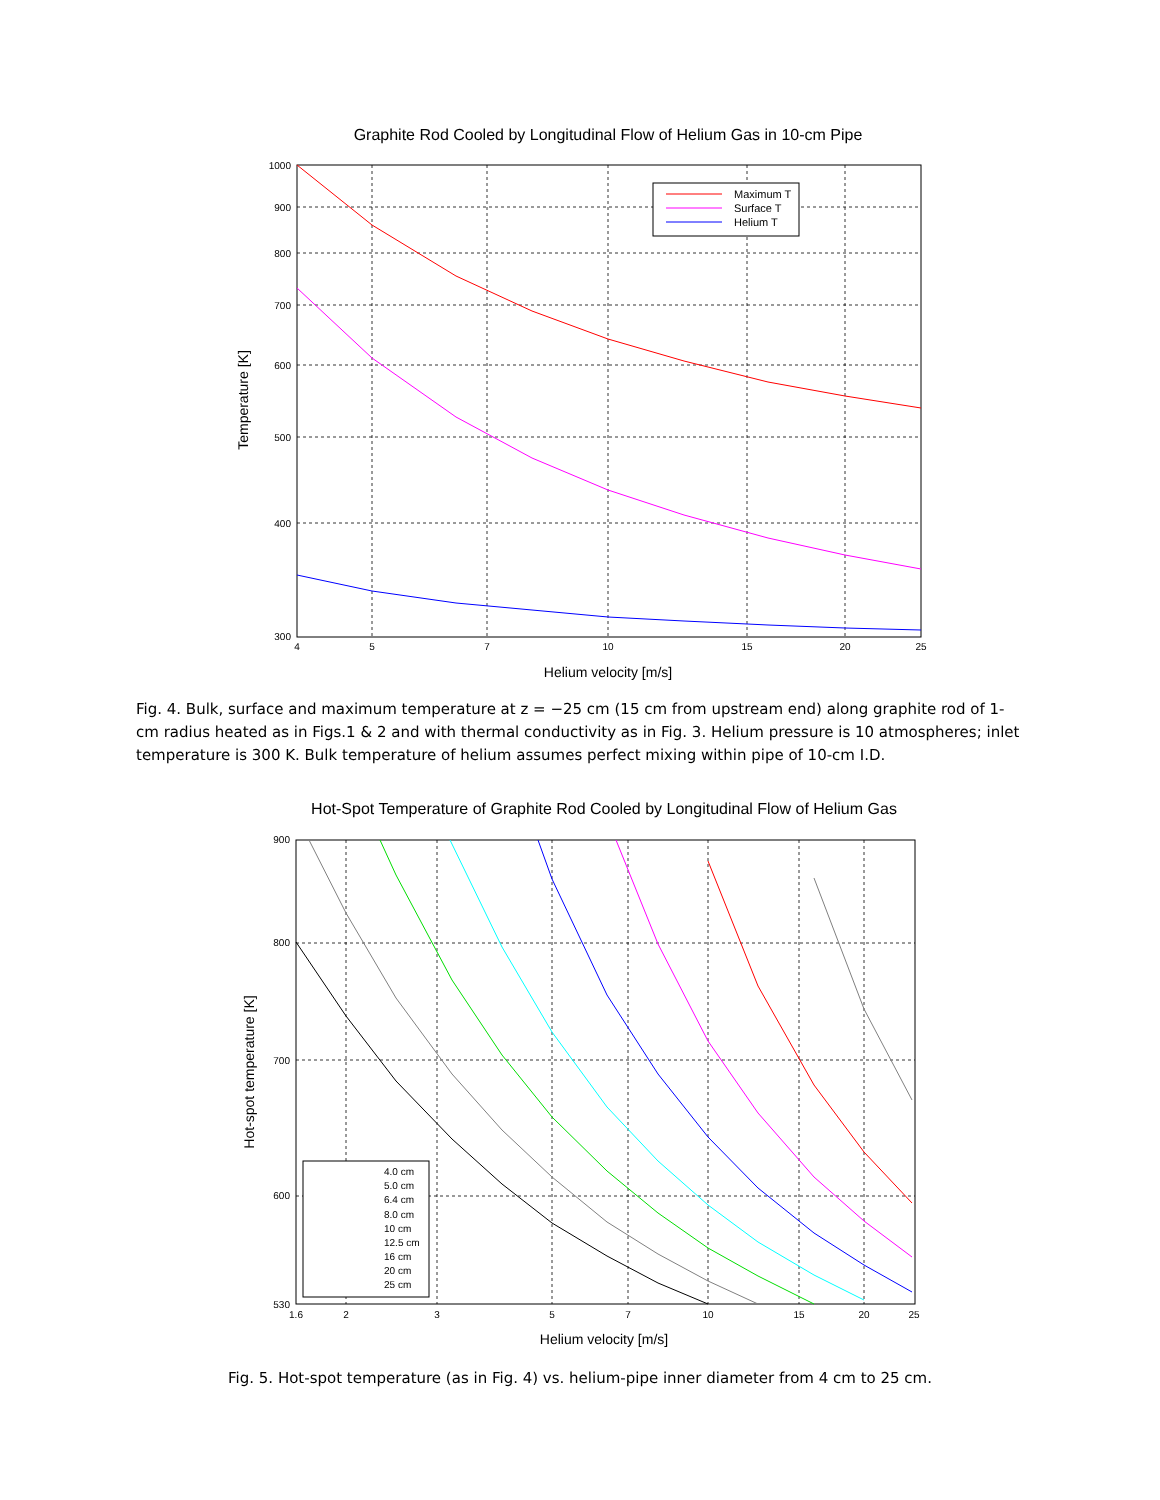Graphite Rod Cooled by Longitudinal Flow of Helium Gas in 10-cm Pipe
1000
900
800
700
600
500
400
300
4
5
7
10
15
20
25
Helium velocity [m/s]
Temperature [K]
Maximum T
Surface T
Helium T
Fig. 4. Bulk, surface and maximum temperature at z = −25 cm (15 cm from upstream end) along graphite rod of 1-cm radius heated as in Figs.1 & 2 and with thermal conductivity as in Fig. 3. Helium pressure is 10 atmospheres; inlet temperature is 300 K. Bulk temperature of helium assumes perfect mixing within pipe of 10-cm I.D.
Hot-Spot Temperature of Graphite Rod Cooled by Longitudinal Flow of Helium Gas
900
800
700
600
530
1.6
2
3
5
7
10
15
20
25
Helium velocity [m/s]
Hot-spot temperature [K]
4.0 cm
5.0 cm
6.4 cm
8.0 cm
10 cm
12.5 cm
16 cm
20 cm
25 cm
Fig. 5. Hot-spot temperature (as in Fig. 4) vs. helium-pipe inner diameter from 4 cm to 25 cm.